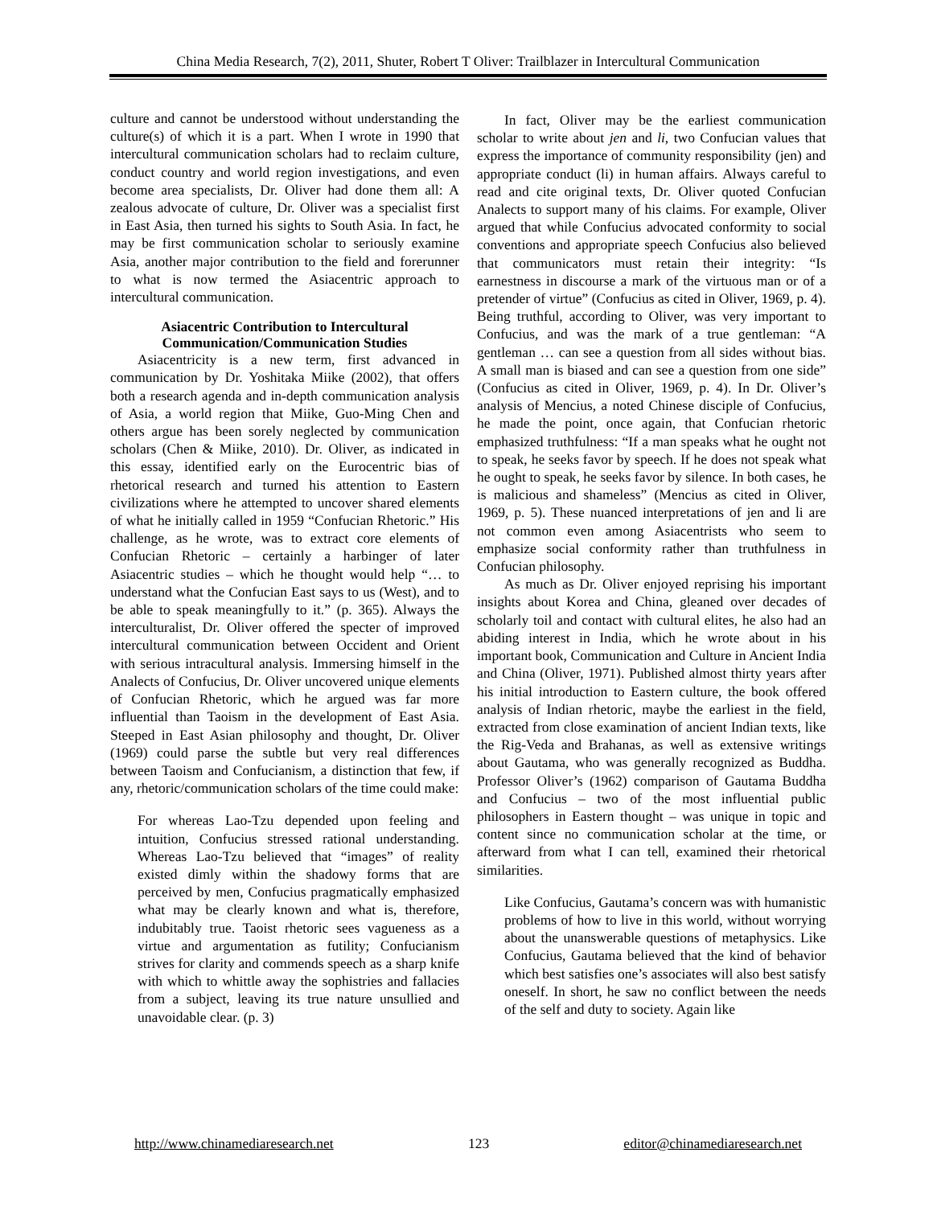China Media Research, 7(2), 2011, Shuter, Robert T Oliver: Trailblazer in Intercultural Communication
culture and cannot be understood without understanding the culture(s) of which it is a part. When I wrote in 1990 that intercultural communication scholars had to reclaim culture, conduct country and world region investigations, and even become area specialists, Dr. Oliver had done them all: A zealous advocate of culture, Dr. Oliver was a specialist first in East Asia, then turned his sights to South Asia. In fact, he may be first communication scholar to seriously examine Asia, another major contribution to the field and forerunner to what is now termed the Asiacentric approach to intercultural communication.
Asiacentric Contribution to Intercultural Communication/Communication Studies
Asiacentricity is a new term, first advanced in communication by Dr. Yoshitaka Miike (2002), that offers both a research agenda and in-depth communication analysis of Asia, a world region that Miike, Guo-Ming Chen and others argue has been sorely neglected by communication scholars (Chen & Miike, 2010). Dr. Oliver, as indicated in this essay, identified early on the Eurocentric bias of rhetorical research and turned his attention to Eastern civilizations where he attempted to uncover shared elements of what he initially called in 1959 “Confucian Rhetoric.” His challenge, as he wrote, was to extract core elements of Confucian Rhetoric – certainly a harbinger of later Asiacentric studies – which he thought would help “… to understand what the Confucian East says to us (West), and to be able to speak meaningfully to it.” (p. 365). Always the interculturalist, Dr. Oliver offered the specter of improved intercultural communication between Occident and Orient with serious intracultural analysis. Immersing himself in the Analects of Confucius, Dr. Oliver uncovered unique elements of Confucian Rhetoric, which he argued was far more influential than Taoism in the development of East Asia. Steeped in East Asian philosophy and thought, Dr. Oliver (1969) could parse the subtle but very real differences between Taoism and Confucianism, a distinction that few, if any, rhetoric/communication scholars of the time could make:
For whereas Lao-Tzu depended upon feeling and intuition, Confucius stressed rational understanding. Whereas Lao-Tzu believed that “images” of reality existed dimly within the shadowy forms that are perceived by men, Confucius pragmatically emphasized what may be clearly known and what is, therefore, indubitably true. Taoist rhetoric sees vagueness as a virtue and argumentation as futility; Confucianism strives for clarity and commends speech as a sharp knife with which to whittle away the sophistries and fallacies from a subject, leaving its true nature unsullied and unavoidable clear. (p. 3)
In fact, Oliver may be the earliest communication scholar to write about jen and li, two Confucian values that express the importance of community responsibility (jen) and appropriate conduct (li) in human affairs. Always careful to read and cite original texts, Dr. Oliver quoted Confucian Analects to support many of his claims. For example, Oliver argued that while Confucius advocated conformity to social conventions and appropriate speech Confucius also believed that communicators must retain their integrity: “Is earnestness in discourse a mark of the virtuous man or of a pretender of virtue” (Confucius as cited in Oliver, 1969, p. 4). Being truthful, according to Oliver, was very important to Confucius, and was the mark of a true gentleman: “A gentleman … can see a question from all sides without bias. A small man is biased and can see a question from one side” (Confucius as cited in Oliver, 1969, p. 4). In Dr. Oliver’s analysis of Mencius, a noted Chinese disciple of Confucius, he made the point, once again, that Confucian rhetoric emphasized truthfulness: “If a man speaks what he ought not to speak, he seeks favor by speech. If he does not speak what he ought to speak, he seeks favor by silence. In both cases, he is malicious and shameless” (Mencius as cited in Oliver, 1969, p. 5). These nuanced interpretations of jen and li are not common even among Asiacentrists who seem to emphasize social conformity rather than truthfulness in Confucian philosophy.
As much as Dr. Oliver enjoyed reprising his important insights about Korea and China, gleaned over decades of scholarly toil and contact with cultural elites, he also had an abiding interest in India, which he wrote about in his important book, Communication and Culture in Ancient India and China (Oliver, 1971). Published almost thirty years after his initial introduction to Eastern culture, the book offered analysis of Indian rhetoric, maybe the earliest in the field, extracted from close examination of ancient Indian texts, like the Rig-Veda and Brahanas, as well as extensive writings about Gautama, who was generally recognized as Buddha. Professor Oliver’s (1962) comparison of Gautama Buddha and Confucius – two of the most influential public philosophers in Eastern thought – was unique in topic and content since no communication scholar at the time, or afterward from what I can tell, examined their rhetorical similarities.
Like Confucius, Gautama’s concern was with humanistic problems of how to live in this world, without worrying about the unanswerable questions of metaphysics. Like Confucius, Gautama believed that the kind of behavior which best satisfies one’s associates will also best satisfy oneself. In short, he saw no conflict between the needs of the self and duty to society. Again like
http://www.chinamediaresearch.net 123 editor@chinamediaresearch.net